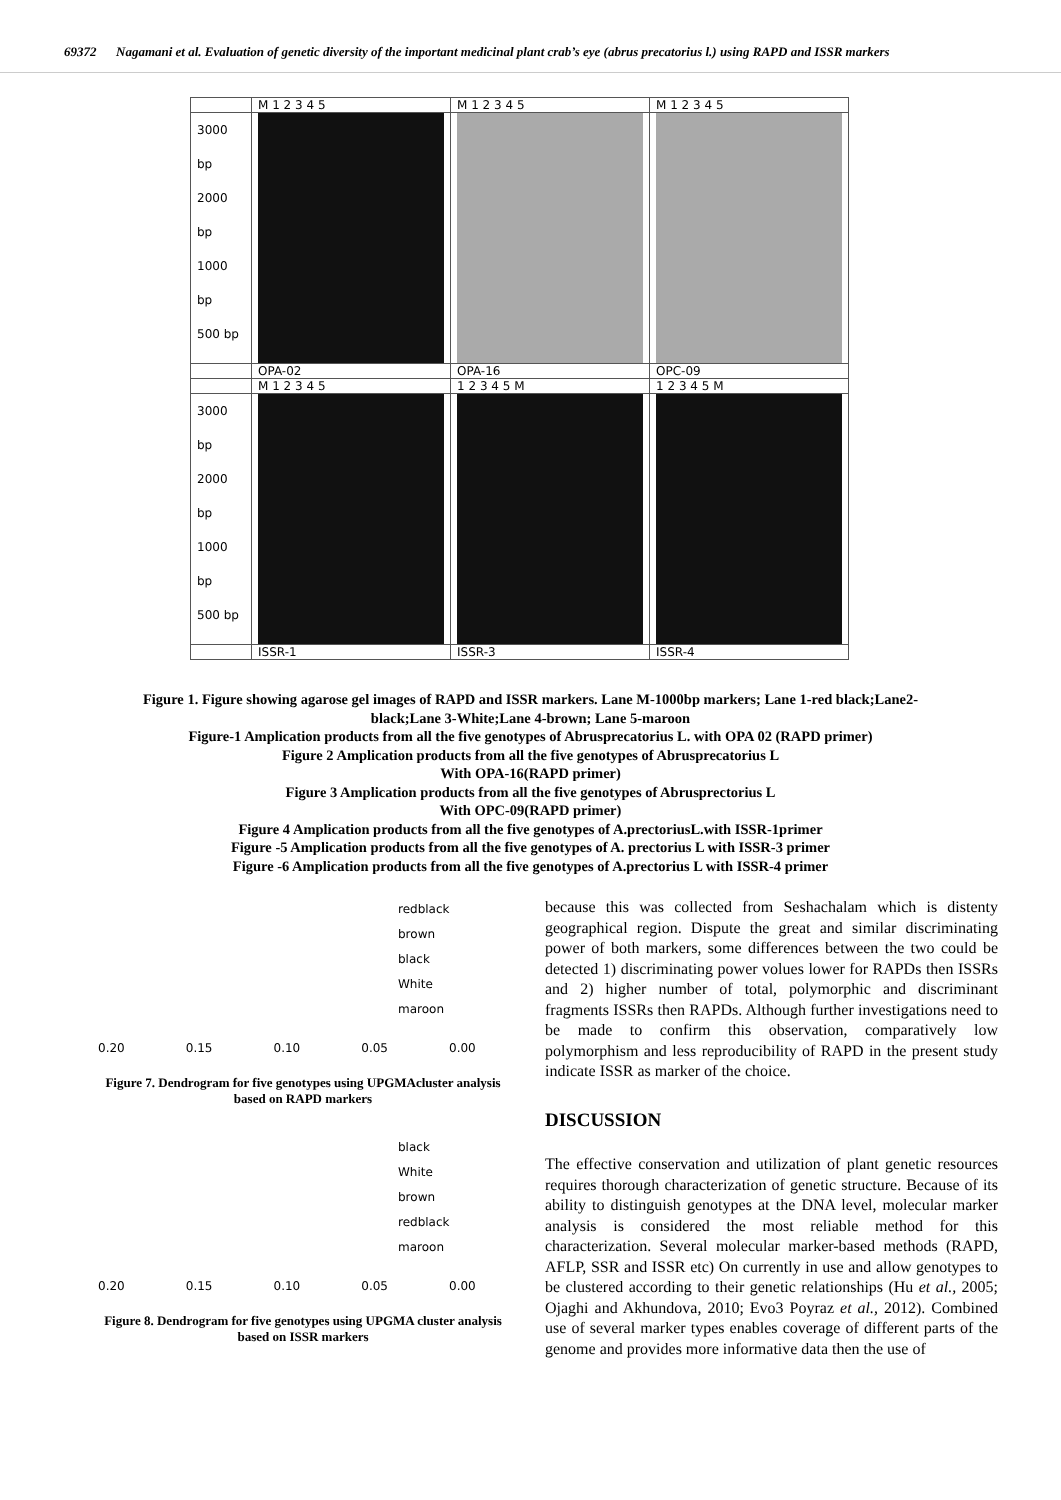69372 Nagamani et al. Evaluation of genetic diversity of the important medicinal plant crab’s eye (abrus precatorius l.) using RAPD and ISSR markers
| | M 1 2 3 4 5 | M 1 2 3 4 5 | M 1 2 3 4 5 |
| 3000 bp 2000 bp 1000 bp 500 bp | | | |
| | OPA-02 | OPA-16 | OPC-09 |
| | M 1 2 3 4 5 | 1 2 3 4 5 M | 1 2 3 4 5 M |
| 3000 bp 2000 bp 1000 bp 500 bp | | | |
| | ISSR-1 | ISSR-3 | ISSR-4 |
Figure 1. Figure showing agarose gel images of RAPD and ISSR markers. Lane M-1000bp markers; Lane 1-red black;Lane2-
black;Lane 3-White;Lane 4-brown; Lane 5-maroon
Figure-1 Amplication products from all the five genotypes of Abrusprecatorius L. with OPA 02 (RAPD primer)
Figure 2 Amplication products from all the five genotypes of Abrusprecatorius L
With OPA-16(RAPD primer)
Figure 3 Amplication products from all the five genotypes of Abrusprectorius L
With OPC-09(RAPD primer)
Figure 4 Amplication products from all the five genotypes of A.prectoriusL.with ISSR-1primer
Figure -5 Amplication products from all the five genotypes of A. prectorius L with ISSR-3 primer
Figure -6 Amplication products from all the five genotypes of A.prectorius L with ISSR-4 primer
redblack
brown
black
White
maroon
0.20 0.15 0.10 0.05 0.00
Figure 7. Dendrogram for five genotypes using UPGMAcluster analysis
based on RAPD markers
black
White
brown
redblack
maroon
0.20 0.15 0.10 0.05 0.00
Figure 8. Dendrogram for five genotypes using UPGMA cluster analysis
based on ISSR markers
because this was collected from Seshachalam which is distenty geographical region. Dispute the great and similar discriminating power of both markers, some differences between the two could be detected 1) discriminating power volues lower for RAPDs then ISSRs and 2) higher number of total, polymorphic and discriminant fragments ISSRs then RAPDs. Although further investigations need to be made to confirm this observation, comparatively low polymorphism and less reproducibility of RAPD in the present study indicate ISSR as marker of the choice.
DISCUSSION
The effective conservation and utilization of plant genetic resources requires thorough characterization of genetic structure. Because of its ability to distinguish genotypes at the DNA level, molecular marker analysis is considered the most reliable method for this characterization. Several molecular marker-based methods (RAPD, AFLP, SSR and ISSR etc) On currently in use and allow genotypes to be clustered according to their genetic relationships (Hu et al., 2005; Ojaghi and Akhundova, 2010; Evo3 Poyraz et al., 2012). Combined use of several marker types enables coverage of different parts of the genome and provides more informative data then the use of